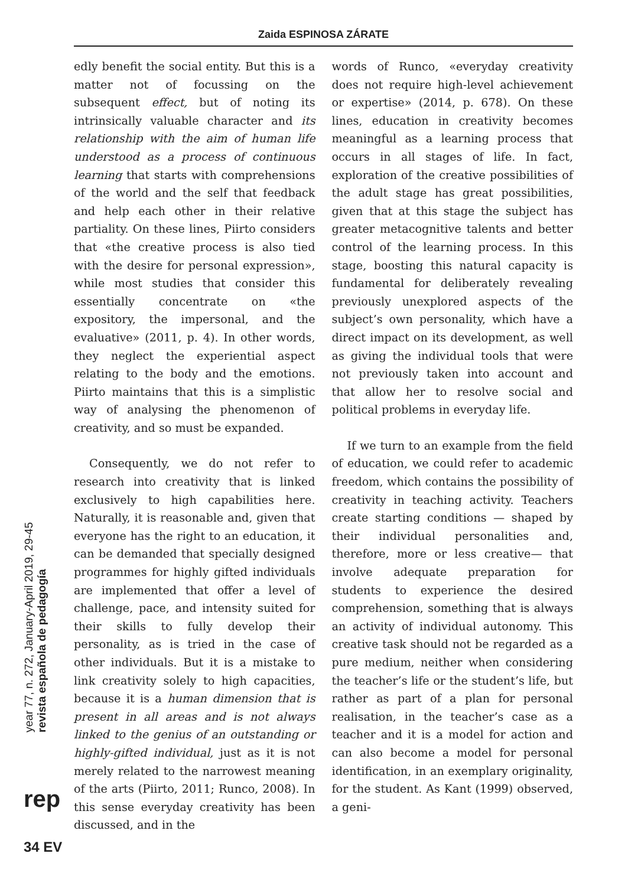Zaida ESPINOSA ZÁRATE
edly benefit the social entity. But this is a matter not of focussing on the subsequent effect, but of noting its intrinsically valuable character and its relationship with the aim of human life understood as a process of continuous learning that starts with comprehensions of the world and the self that feedback and help each other in their relative partiality. On these lines, Piirto considers that «the creative process is also tied with the desire for personal expression», while most studies that consider this essentially concentrate on «the expository, the impersonal, and the evaluative» (2011, p. 4). In other words, they neglect the experiential aspect relating to the body and the emotions. Piirto maintains that this is a simplistic way of analysing the phenomenon of creativity, and so must be expanded.
Consequently, we do not refer to research into creativity that is linked exclusively to high capabilities here. Naturally, it is reasonable and, given that everyone has the right to an education, it can be demanded that specially designed programmes for highly gifted individuals are implemented that offer a level of challenge, pace, and intensity suited for their skills to fully develop their personality, as is tried in the case of other individuals. But it is a mistake to link creativity solely to high capacities, because it is a human dimension that is present in all areas and is not always linked to the genius of an outstanding or highly-gifted individual, just as it is not merely related to the narrowest meaning of the arts (Piirto, 2011; Runco, 2008). In this sense everyday creativity has been discussed, and in the
words of Runco, «everyday creativity does not require high-level achievement or expertise» (2014, p. 678). On these lines, education in creativity becomes meaningful as a learning process that occurs in all stages of life. In fact, exploration of the creative possibilities of the adult stage has great possibilities, given that at this stage the subject has greater metacognitive talents and better control of the learning process. In this stage, boosting this natural capacity is fundamental for deliberately revealing previously unexplored aspects of the subject’s own personality, which have a direct impact on its development, as well as giving the individual tools that were not previously taken into account and that allow her to resolve social and political problems in everyday life.
If we turn to an example from the field of education, we could refer to academic freedom, which contains the possibility of creativity in teaching activity. Teachers create starting conditions — shaped by their individual personalities and, therefore, more or less creative— that involve adequate preparation for students to experience the desired comprehension, something that is always an activity of individual autonomy. This creative task should not be regarded as a pure medium, neither when considering the teacher’s life or the student’s life, but rather as part of a plan for personal realisation, in the teacher’s case as a teacher and it is a model for action and can also become a model for personal identification, in an exemplary originality, for the student. As Kant (1999) observed, a geni-
revista española de pedagogía
year 77, n. 272, January-April 2019, 29-45
rep
34 EV